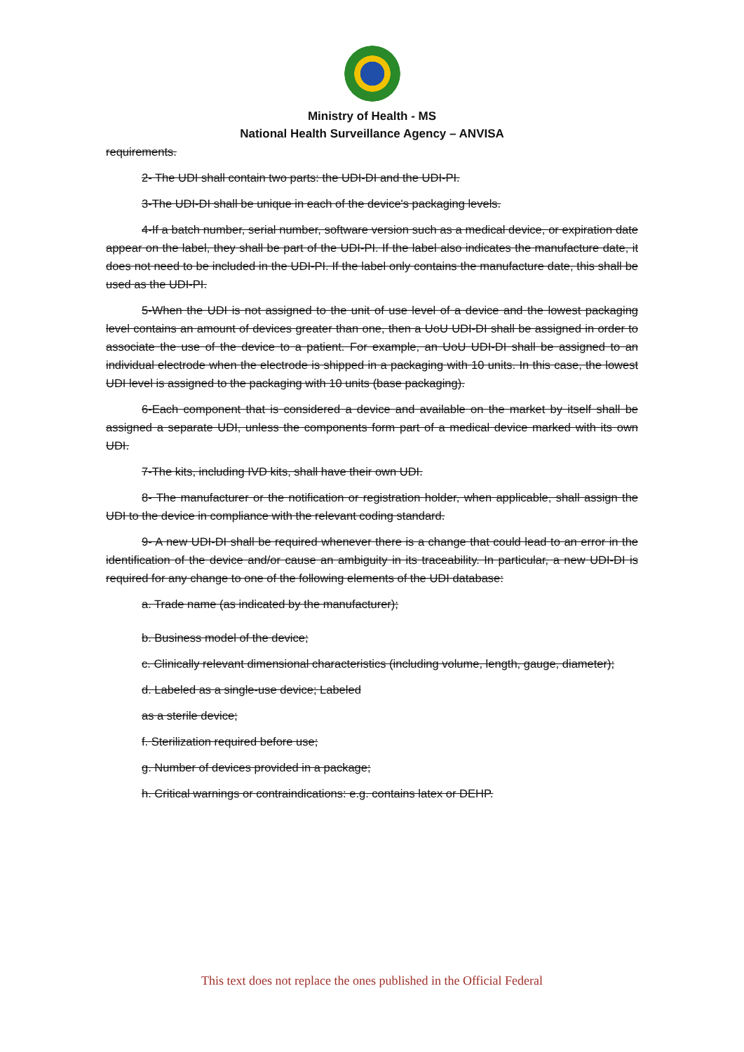Ministry of Health - MS
National Health Surveillance Agency – ANVISA
requirements.
2- The UDI shall contain two parts: the UDI-DI and the UDI-PI.
3-The UDI-DI shall be unique in each of the device's packaging levels.
4-If a batch number, serial number, software version such as a medical device, or expiration date appear on the label, they shall be part of the UDI-PI. If the label also indicates the manufacture date, it does not need to be included in the UDI-PI. If the label only contains the manufacture date, this shall be used as the UDI-PI.
5-When the UDI is not assigned to the unit of use level of a device and the lowest packaging level contains an amount of devices greater than one, then a UoU UDI-DI shall be assigned in order to associate the use of the device to a patient. For example, an UoU UDI-DI shall be assigned to an individual electrode when the electrode is shipped in a packaging with 10 units. In this case, the lowest UDI level is assigned to the packaging with 10 units (base packaging).
6-Each component that is considered a device and available on the market by itself shall be assigned a separate UDI, unless the components form part of a medical device marked with its own UDI.
7-The kits, including IVD kits, shall have their own UDI.
8- The manufacturer or the notification or registration holder, when applicable, shall assign the UDI to the device in compliance with the relevant coding standard.
9- A new UDI-DI shall be required whenever there is a change that could lead to an error in the identification of the device and/or cause an ambiguity in its traceability. In particular, a new UDI-DI is required for any change to one of the following elements of the UDI database:
a. Trade name (as indicated by the manufacturer);
b. Business model of the device;
c. Clinically relevant dimensional characteristics (including volume, length, gauge, diameter);
d. Labeled as a single-use device; Labeled
as a sterile device;
f. Sterilization required before use;
g. Number of devices provided in a package;
h. Critical warnings or contraindications: e.g. contains latex or DEHP.
This text does not replace the ones published in the Official Federal